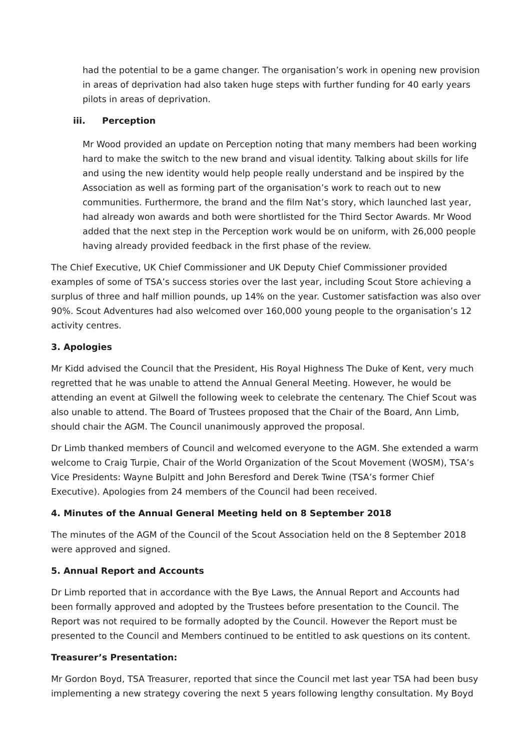had the potential to be a game changer. The organisation’s work in opening new provision in areas of deprivation had also taken huge steps with further funding for 40 early years pilots in areas of deprivation.
iii. Perception
Mr Wood provided an update on Perception noting that many members had been working hard to make the switch to the new brand and visual identity. Talking about skills for life and using the new identity would help people really understand and be inspired by the Association as well as forming part of the organisation’s work to reach out to new communities. Furthermore, the brand and the film Nat’s story, which launched last year, had already won awards and both were shortlisted for the Third Sector Awards. Mr Wood added that the next step in the Perception work would be on uniform, with 26,000 people having already provided feedback in the first phase of the review.
The Chief Executive, UK Chief Commissioner and UK Deputy Chief Commissioner provided examples of some of TSA’s success stories over the last year, including Scout Store achieving a surplus of three and half million pounds, up 14% on the year. Customer satisfaction was also over 90%. Scout Adventures had also welcomed over 160,000 young people to the organisation’s 12 activity centres.
3. Apologies
Mr Kidd advised the Council that the President, His Royal Highness The Duke of Kent, very much regretted that he was unable to attend the Annual General Meeting. However, he would be attending an event at Gilwell the following week to celebrate the centenary. The Chief Scout was also unable to attend. The Board of Trustees proposed that the Chair of the Board, Ann Limb, should chair the AGM. The Council unanimously approved the proposal.
Dr Limb thanked members of Council and welcomed everyone to the AGM. She extended a warm welcome to Craig Turpie, Chair of the World Organization of the Scout Movement (WOSM), TSA’s Vice Presidents: Wayne Bulpitt and John Beresford and Derek Twine (TSA’s former Chief Executive). Apologies from 24 members of the Council had been received.
4. Minutes of the Annual General Meeting held on 8 September 2018
The minutes of the AGM of the Council of the Scout Association held on the 8 September 2018 were approved and signed.
5. Annual Report and Accounts
Dr Limb reported that in accordance with the Bye Laws, the Annual Report and Accounts had been formally approved and adopted by the Trustees before presentation to the Council. The Report was not required to be formally adopted by the Council. However the Report must be presented to the Council and Members continued to be entitled to ask questions on its content.
Treasurer’s Presentation:
Mr Gordon Boyd, TSA Treasurer, reported that since the Council met last year TSA had been busy implementing a new strategy covering the next 5 years following lengthy consultation. My Boyd